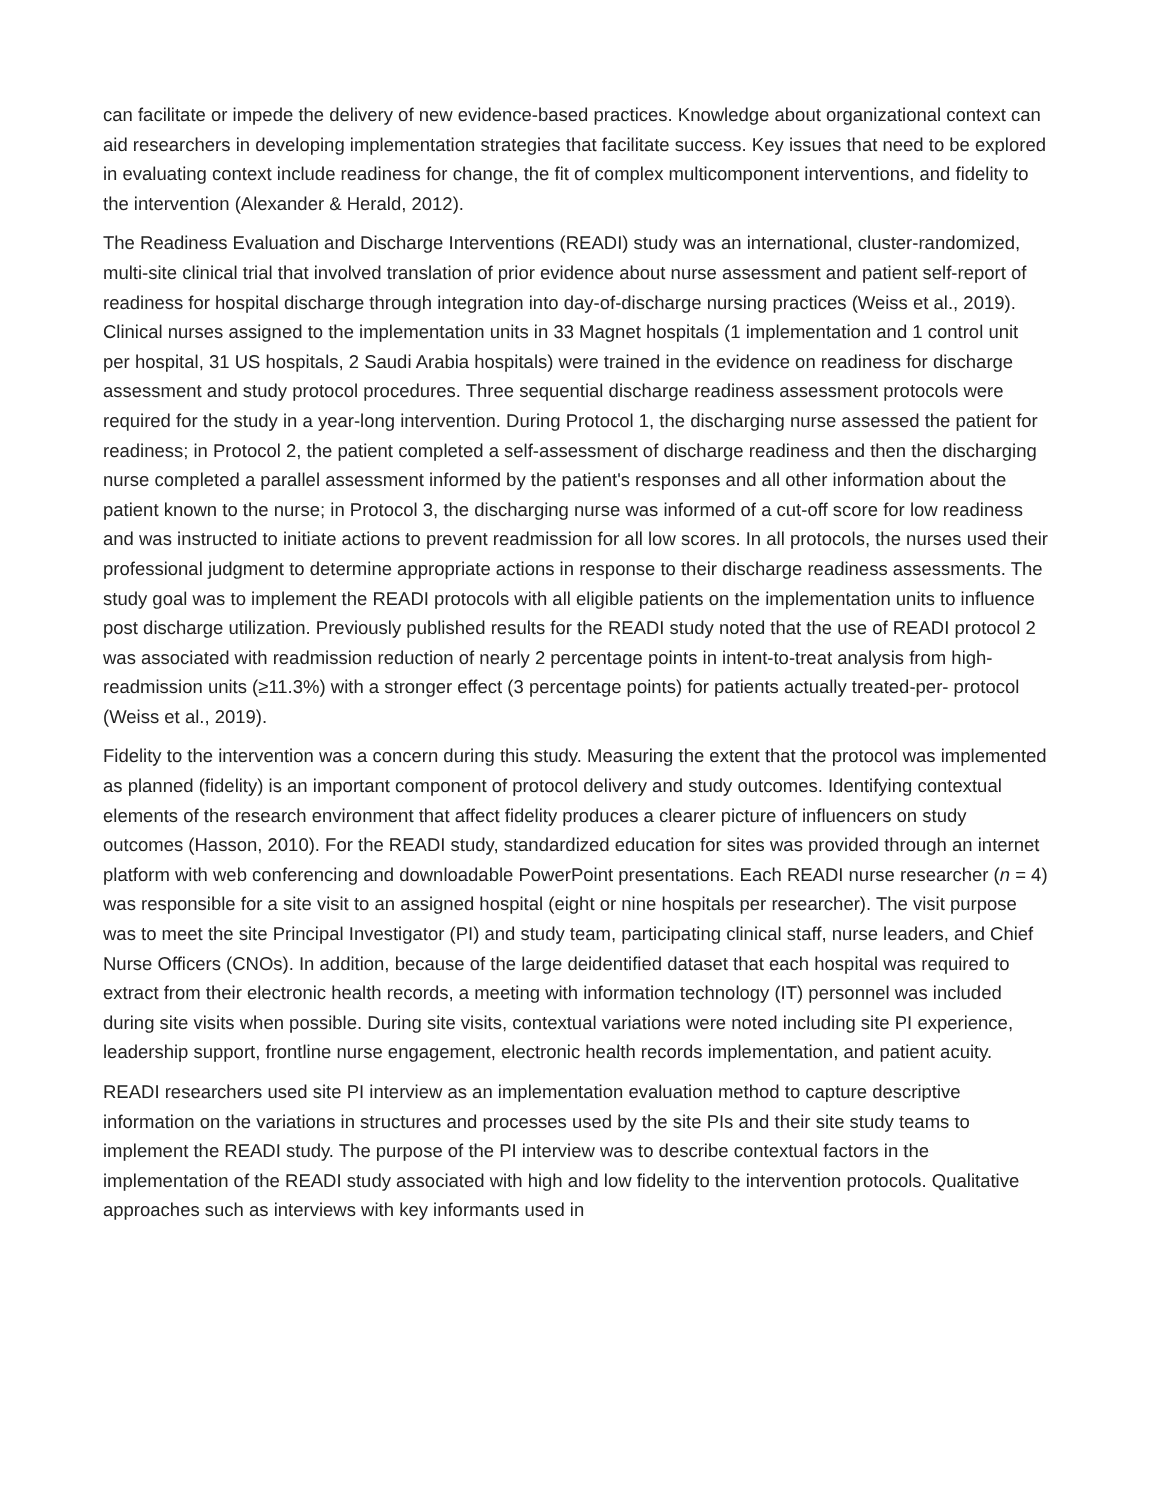can facilitate or impede the delivery of new evidence-based practices. Knowledge about organizational context can aid researchers in developing implementation strategies that facilitate success. Key issues that need to be explored in evaluating context include readiness for change, the fit of complex multicomponent interventions, and fidelity to the intervention (Alexander & Herald, 2012).
The Readiness Evaluation and Discharge Interventions (READI) study was an international, cluster-randomized, multi-site clinical trial that involved translation of prior evidence about nurse assessment and patient self-report of readiness for hospital discharge through integration into day-of-discharge nursing practices (Weiss et al., 2019). Clinical nurses assigned to the implementation units in 33 Magnet hospitals (1 implementation and 1 control unit per hospital, 31 US hospitals, 2 Saudi Arabia hospitals) were trained in the evidence on readiness for discharge assessment and study protocol procedures. Three sequential discharge readiness assessment protocols were required for the study in a year-long intervention. During Protocol 1, the discharging nurse assessed the patient for readiness; in Protocol 2, the patient completed a self-assessment of discharge readiness and then the discharging nurse completed a parallel assessment informed by the patient's responses and all other information about the patient known to the nurse; in Protocol 3, the discharging nurse was informed of a cut-off score for low readiness and was instructed to initiate actions to prevent readmission for all low scores. In all protocols, the nurses used their professional judgment to determine appropriate actions in response to their discharge readiness assessments. The study goal was to implement the READI protocols with all eligible patients on the implementation units to influence post discharge utilization. Previously published results for the READI study noted that the use of READI protocol 2 was associated with readmission reduction of nearly 2 percentage points in intent-to-treat analysis from high-readmission units (≥11.3%) with a stronger effect (3 percentage points) for patients actually treated-per- protocol (Weiss et al., 2019).
Fidelity to the intervention was a concern during this study. Measuring the extent that the protocol was implemented as planned (fidelity) is an important component of protocol delivery and study outcomes. Identifying contextual elements of the research environment that affect fidelity produces a clearer picture of influencers on study outcomes (Hasson, 2010). For the READI study, standardized education for sites was provided through an internet platform with web conferencing and downloadable PowerPoint presentations. Each READI nurse researcher (n = 4) was responsible for a site visit to an assigned hospital (eight or nine hospitals per researcher). The visit purpose was to meet the site Principal Investigator (PI) and study team, participating clinical staff, nurse leaders, and Chief Nurse Officers (CNOs). In addition, because of the large deidentified dataset that each hospital was required to extract from their electronic health records, a meeting with information technology (IT) personnel was included during site visits when possible. During site visits, contextual variations were noted including site PI experience, leadership support, frontline nurse engagement, electronic health records implementation, and patient acuity.
READI researchers used site PI interview as an implementation evaluation method to capture descriptive information on the variations in structures and processes used by the site PIs and their site study teams to implement the READI study. The purpose of the PI interview was to describe contextual factors in the implementation of the READI study associated with high and low fidelity to the intervention protocols. Qualitative approaches such as interviews with key informants used in